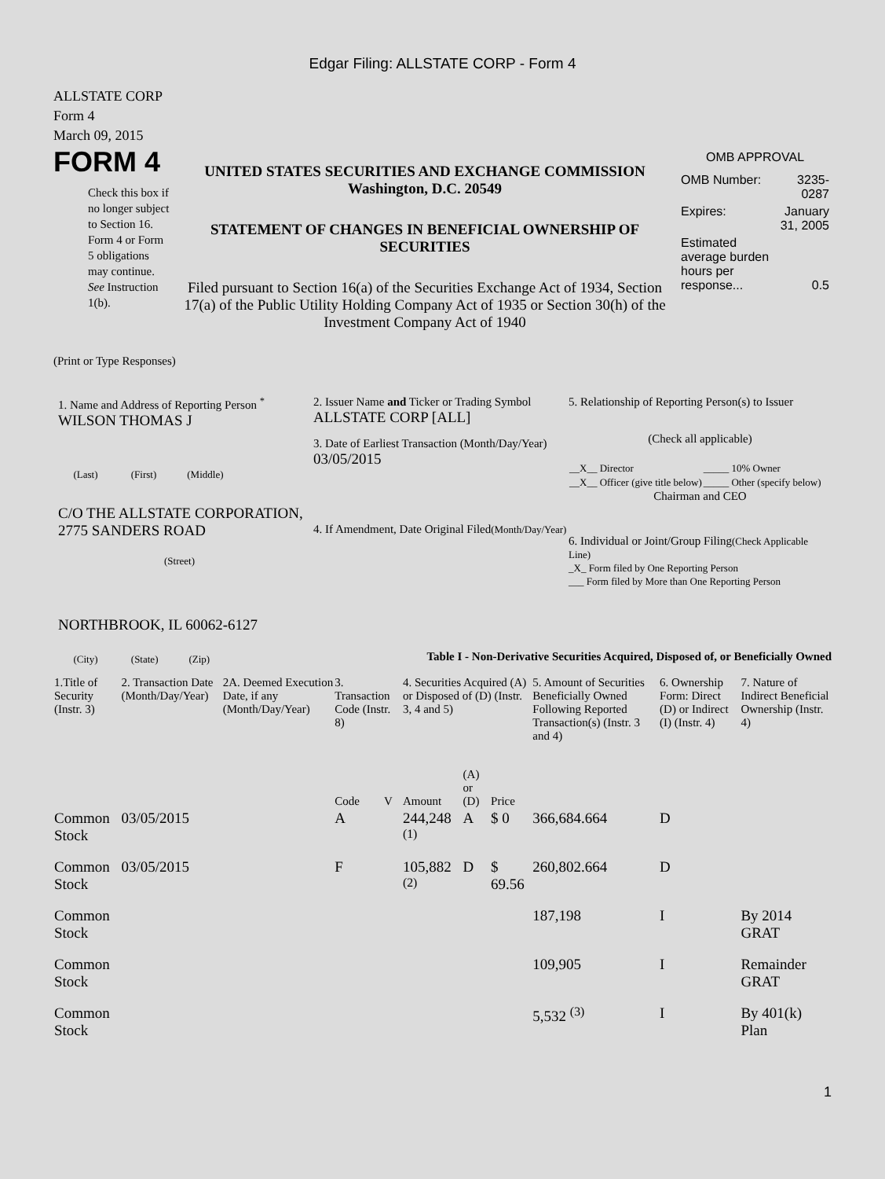Edgar Filing: ALLSTATE CORP - Form 4
ALLSTATE CORP
Form 4
March 09, 2015
FORM 4
Check this box if no longer subject to Section 16. Form 4 or Form 5 obligations may continue. See Instruction 1(b).
UNITED STATES SECURITIES AND EXCHANGE COMMISSION
Washington, D.C. 20549
STATEMENT OF CHANGES IN BENEFICIAL OWNERSHIP OF SECURITIES
Filed pursuant to Section 16(a) of the Securities Exchange Act of 1934, Section 17(a) of the Public Utility Holding Company Act of 1935 or Section 30(h) of the Investment Company Act of 1940
OMB APPROVAL
| OMB Number: | 3235-0287 |
| Expires: | January 31, 2005 |
| Estimated average burden hours per response... | 0.5 |
(Print or Type Responses)
1. Name and Address of Reporting Person <sup>*</sup>
WILSON THOMAS J
(Last) (First) (Middle)
C/O THE ALLSTATE CORPORATION, 2775 SANDERS ROAD
(Street)
NORTHBROOK, IL 60062-6127
(City) (State) (Zip)
2. Issuer Name and Ticker or Trading Symbol
ALLSTATE CORP [ALL]
3. Date of Earliest Transaction (Month/Day/Year)
03/05/2015
4. If Amendment, Date Original Filed(Month/Day/Year)
5. Relationship of Reporting Person(s) to Issuer
(Check all applicable)
| __X__ Director | _____ 10% Owner |
| __X__ Officer (give title below) | _____ Other (specify below) |
Chairman and CEO
6. Individual or Joint/Group Filing(Check Applicable Line)
_X_ Form filed by One Reporting Person
___ Form filed by More than One Reporting Person
Table I - Non-Derivative Securities Acquired, Disposed of, or Beneficially Owned
| 1.Title of Security (Instr. 3) | 2. Transaction Date (Month/Day/Year) | 2A. Deemed Execution Date, if any (Month/Day/Year) | 3. Transaction Code (Instr. 8) | | 4. Securities Acquired (A) or Disposed of (D) (Instr. 3, 4 and 5) | | | 5. Amount of Securities Beneficially Owned Following Reported Transaction(s) (Instr. 3 and 4) | 6. Ownership Form: Direct (D) or Indirect (I) (Instr. 4) | 7. Nature of Indirect Beneficial Ownership (Instr. 4) |
| --- | --- | --- | --- | --- | --- | --- | --- | --- | --- | --- |
| | | | Code | V | Amount | (A) or (D) | Price | | | |
| Common Stock | 03/05/2015 | | A | | 244,248 <sup>(1)</sup> | A | $ 0 | 366,684.664 | D | |
| Common Stock | 03/05/2015 | | F | | 105,882 <sup>(2)</sup> | D | $ 69.56 | 260,802.664 | D | |
| Common Stock | | | | | | | | 187,198 | I | By 2014 GRAT |
| Common Stock | | | | | | | | 109,905 | I | Remainder GRAT |
| Common Stock | | | | | | | | 5,532 <sup>(3)</sup> | I | By 401(k) Plan |
1